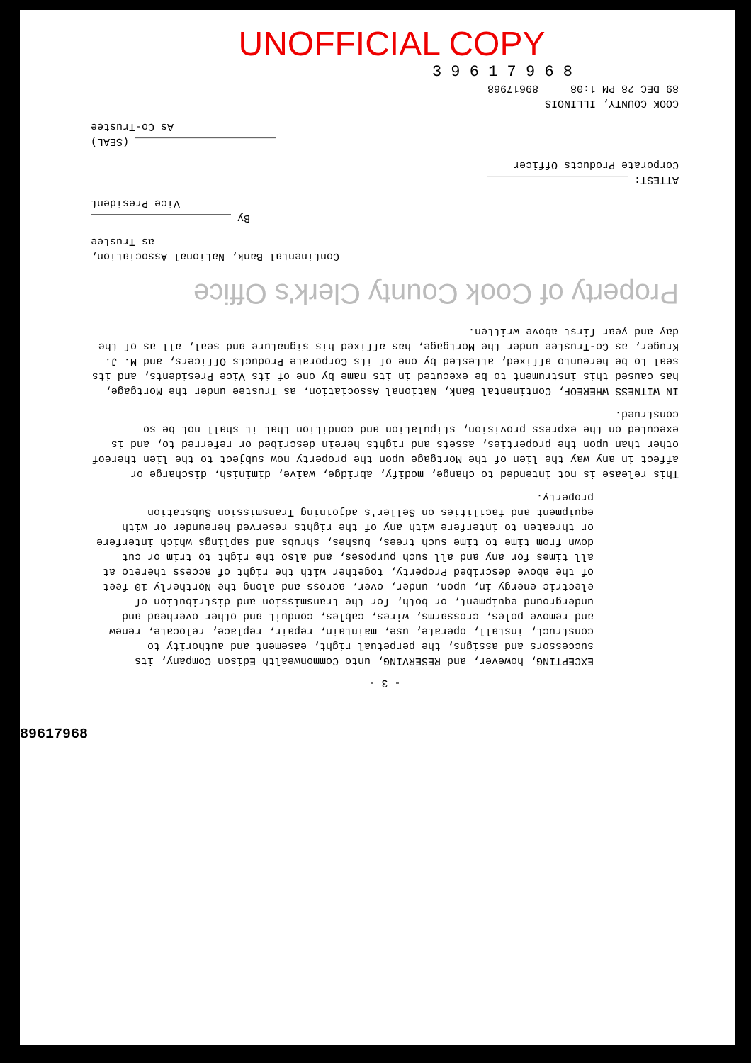UNOFFICIAL COPY
3 9 6 1 7 9 6 8
- 3 -
EXCEPTING, however, and RESERVING, unto Commonwealth Edison Company, its successors and assigns, the perpetual right, easement and authority to construct, install, operate, use, maintain, repair, replace, relocate, renew and remove poles, crossarms, wires, cables, conduit and other overhead and underground equipment, or both, for the transmission and distribution of electric energy in, upon, under, over, across and along the Northerly 10 feet of the above described Property, together with the right of access thereto at all times for any and all such purposes, and also the right to trim or cut down from time to time such trees, bushes, shrubs and saplings which interfere or threaten to interfere with any of the rights reserved hereunder or with equipment and facilities on Seller's adjoining Transmission Substation property.
This release is not intended to change, modify, abridge, waive, diminish, discharge or affect in any way the lien of the Mortgage upon the property now subject to the lien thereof other than upon the properties, assets and rights herein described or referred to, and is executed on the express provision, stipulation and condition that it shall not be so construed.
IN WITNESS WHEREOF, Continental Bank, National Association, as Trustee under the Mortgage, has caused this instrument to be executed in its name by one of its Vice Presidents, and its seal to be hereunto affixed, attested by one of its Corporate Products Officers, and M. J. Kruger, as Co-Trustee under the Mortgage, has affixed his signature and seal, all as of the day and year first above written.
Property of Cook County Clerk's Office
Continental Bank, National Association,
as Trustee
By ______________________
Vice President
ATTEST: ______________________
Corporate Products Officer
______________________ (SEAL)
As Co-Trustee
COOK COUNTY, ILLINOIS
89 DEC 28 PM 1:08 89617968
89617968